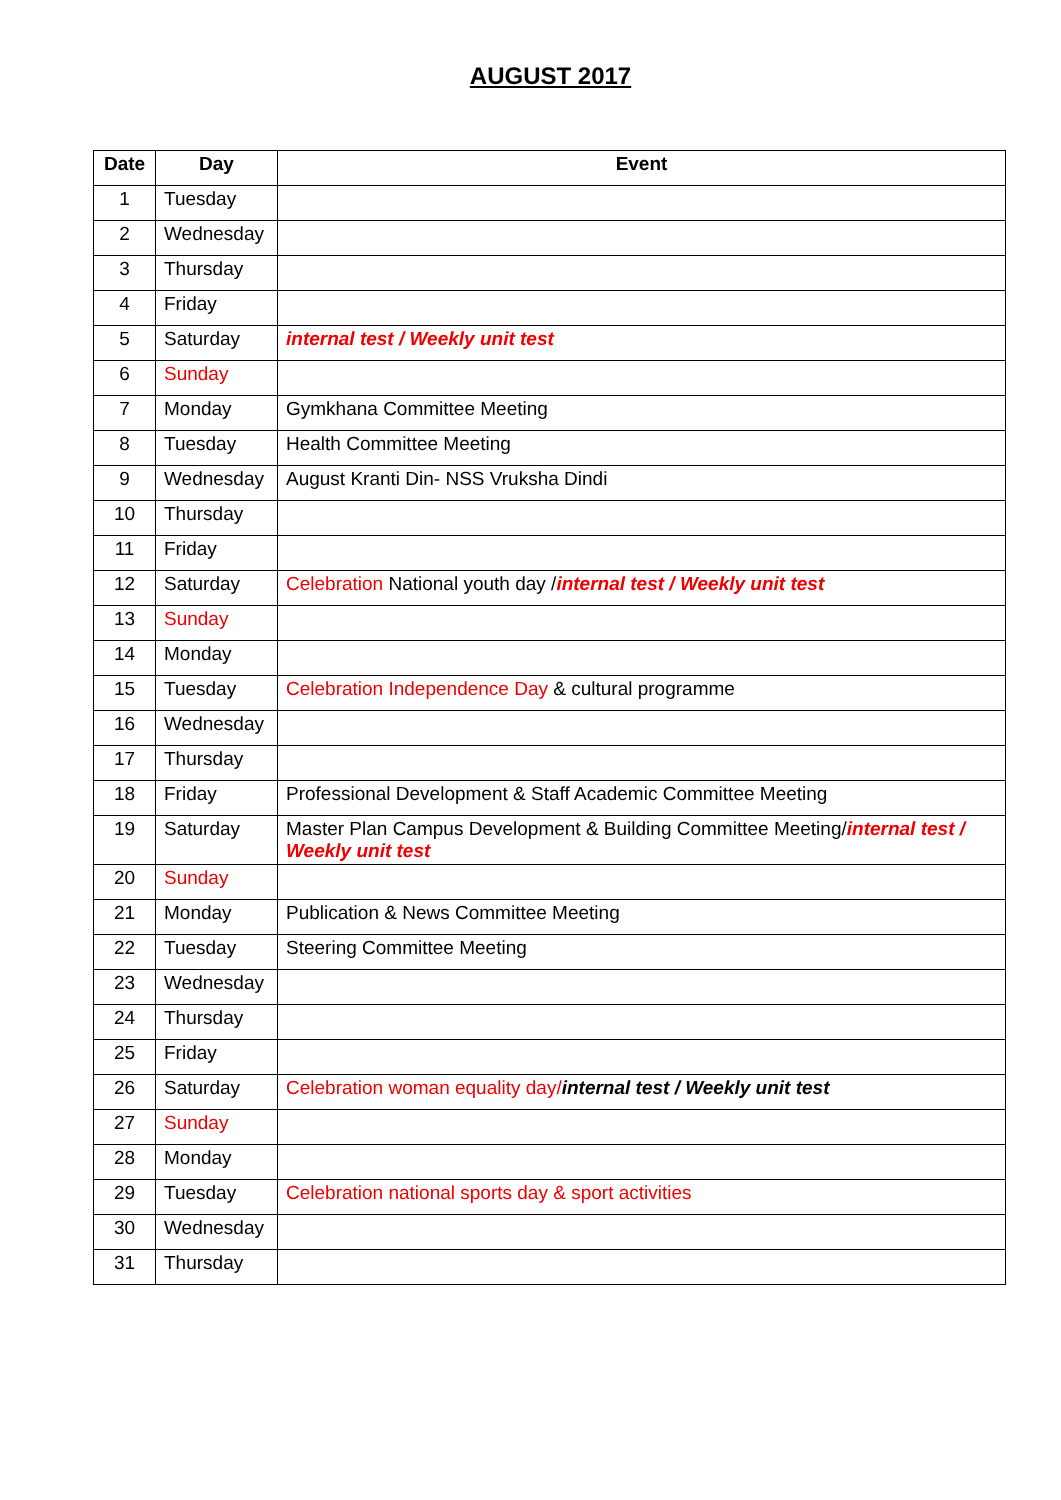AUGUST 2017
| Date | Day | Event |
| --- | --- | --- |
| 1 | Tuesday | |
| 2 | Wednesday | |
| 3 | Thursday | |
| 4 | Friday | |
| 5 | Saturday | internal test / Weekly unit test |
| 6 | Sunday | |
| 7 | Monday | Gymkhana Committee Meeting |
| 8 | Tuesday | Health Committee Meeting |
| 9 | Wednesday | August Kranti Din- NSS Vruksha Dindi |
| 10 | Thursday | |
| 11 | Friday | |
| 12 | Saturday | Celebration National youth day / internal test / Weekly unit test |
| 13 | Sunday | |
| 14 | Monday | |
| 15 | Tuesday | Celebration Independence Day & cultural programme |
| 16 | Wednesday | |
| 17 | Thursday | |
| 18 | Friday | Professional Development & Staff Academic Committee Meeting |
| 19 | Saturday | Master Plan Campus Development & Building Committee Meeting/ internal test / Weekly unit test |
| 20 | Sunday | |
| 21 | Monday | Publication & News Committee Meeting |
| 22 | Tuesday | Steering Committee Meeting |
| 23 | Wednesday | |
| 24 | Thursday | |
| 25 | Friday | |
| 26 | Saturday | Celebration woman equality day/ internal test / Weekly unit test |
| 27 | Sunday | |
| 28 | Monday | |
| 29 | Tuesday | Celebration national sports day & sport activities |
| 30 | Wednesday | |
| 31 | Thursday | |